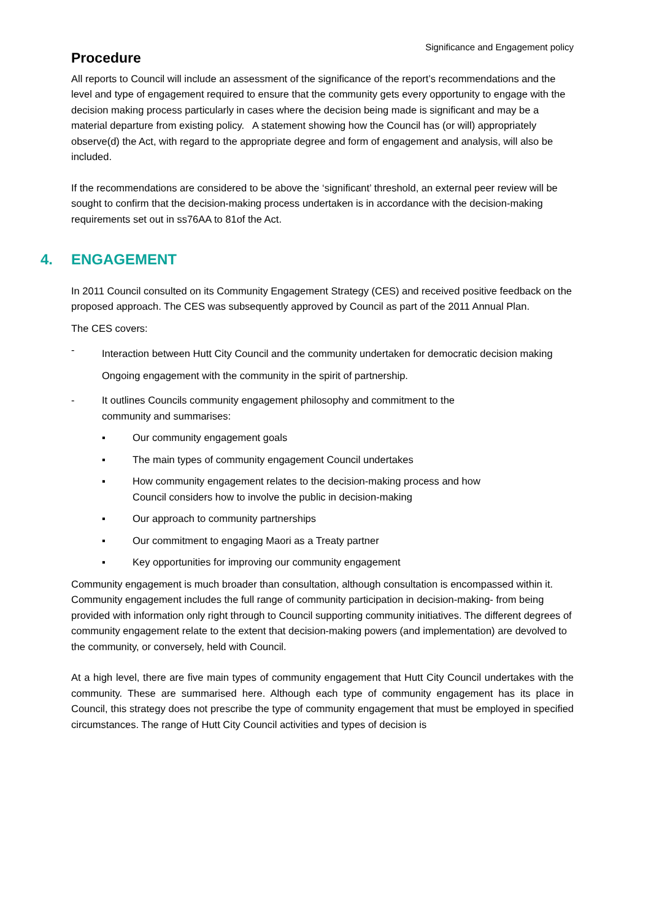Significance and Engagement policy
Procedure
All reports to Council will include an assessment of the significance of the report’s recommendations and the level and type of engagement required to ensure that the community gets every opportunity to engage with the decision making process particularly in cases where the decision being made is significant and may be a material departure from existing policy. A statement showing how the Council has (or will) appropriately observe(d) the Act, with regard to the appropriate degree and form of engagement and analysis, will also be included.
If the recommendations are considered to be above the ‘significant’ threshold, an external peer review will be sought to confirm that the decision-making process undertaken is in accordance with the decision-making requirements set out in ss76AA to 81of the Act.
4. ENGAGEMENT
In 2011 Council consulted on its Community Engagement Strategy (CES) and received positive feedback on the proposed approach. The CES was subsequently approved by Council as part of the 2011 Annual Plan.
The CES covers:
-
Interaction between Hutt City Council and the community undertaken for democratic decision making Ongoing engagement with the community in the spirit of partnership.
- It outlines Councils community engagement philosophy and commitment to the
community and summarises:
▪ Our community engagement goals
▪ The main types of community engagement Council undertakes
▪ How community engagement relates to the decision-making process and how
Council considers how to involve the public in decision-making
▪ Our approach to community partnerships
▪ Our commitment to engaging Maori as a Treaty partner
▪ Key opportunities for improving our community engagement
Community engagement is much broader than consultation, although consultation is encompassed within it. Community engagement includes the full range of community participation in decision-making- from being provided with information only right through to Council supporting community initiatives. The different degrees of community engagement relate to the extent that decision-making powers (and implementation) are devolved to the community, or conversely, held with Council.
At a high level, there are five main types of community engagement that Hutt City Council undertakes with the community. These are summarised here. Although each type of community engagement has its place in Council, this strategy does not prescribe the type of community engagement that must be employed in specified circumstances. The range of Hutt City Council activities and types of decision is